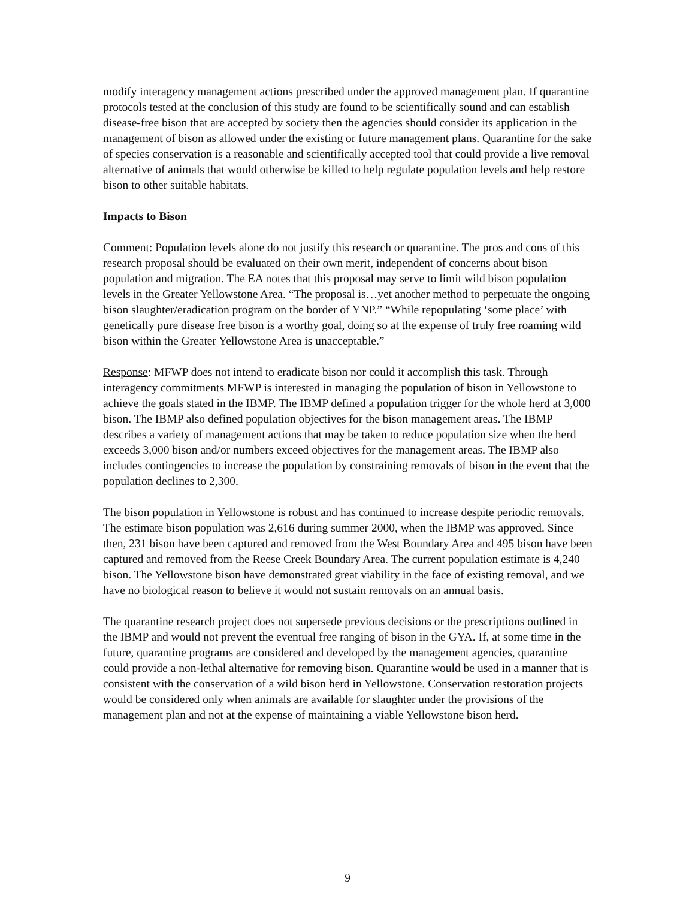modify interagency management actions prescribed under the approved management plan. If quarantine protocols tested at the conclusion of this study are found to be scientifically sound and can establish disease-free bison that are accepted by society then the agencies should consider its application in the management of bison as allowed under the existing or future management plans. Quarantine for the sake of species conservation is a reasonable and scientifically accepted tool that could provide a live removal alternative of animals that would otherwise be killed to help regulate population levels and help restore bison to other suitable habitats.
Impacts to Bison
Comment: Population levels alone do not justify this research or quarantine. The pros and cons of this research proposal should be evaluated on their own merit, independent of concerns about bison population and migration. The EA notes that this proposal may serve to limit wild bison population levels in the Greater Yellowstone Area. “The proposal is…yet another method to perpetuate the ongoing bison slaughter/eradication program on the border of YNP.” “While repopulating ‘some place’ with genetically pure disease free bison is a worthy goal, doing so at the expense of truly free roaming wild bison within the Greater Yellowstone Area is unacceptable.”
Response: MFWP does not intend to eradicate bison nor could it accomplish this task. Through interagency commitments MFWP is interested in managing the population of bison in Yellowstone to achieve the goals stated in the IBMP. The IBMP defined a population trigger for the whole herd at 3,000 bison. The IBMP also defined population objectives for the bison management areas. The IBMP describes a variety of management actions that may be taken to reduce population size when the herd exceeds 3,000 bison and/or numbers exceed objectives for the management areas. The IBMP also includes contingencies to increase the population by constraining removals of bison in the event that the population declines to 2,300.
The bison population in Yellowstone is robust and has continued to increase despite periodic removals. The estimate bison population was 2,616 during summer 2000, when the IBMP was approved. Since then, 231 bison have been captured and removed from the West Boundary Area and 495 bison have been captured and removed from the Reese Creek Boundary Area. The current population estimate is 4,240 bison. The Yellowstone bison have demonstrated great viability in the face of existing removal, and we have no biological reason to believe it would not sustain removals on an annual basis.
The quarantine research project does not supersede previous decisions or the prescriptions outlined in the IBMP and would not prevent the eventual free ranging of bison in the GYA. If, at some time in the future, quarantine programs are considered and developed by the management agencies, quarantine could provide a non-lethal alternative for removing bison. Quarantine would be used in a manner that is consistent with the conservation of a wild bison herd in Yellowstone. Conservation restoration projects would be considered only when animals are available for slaughter under the provisions of the management plan and not at the expense of maintaining a viable Yellowstone bison herd.
9